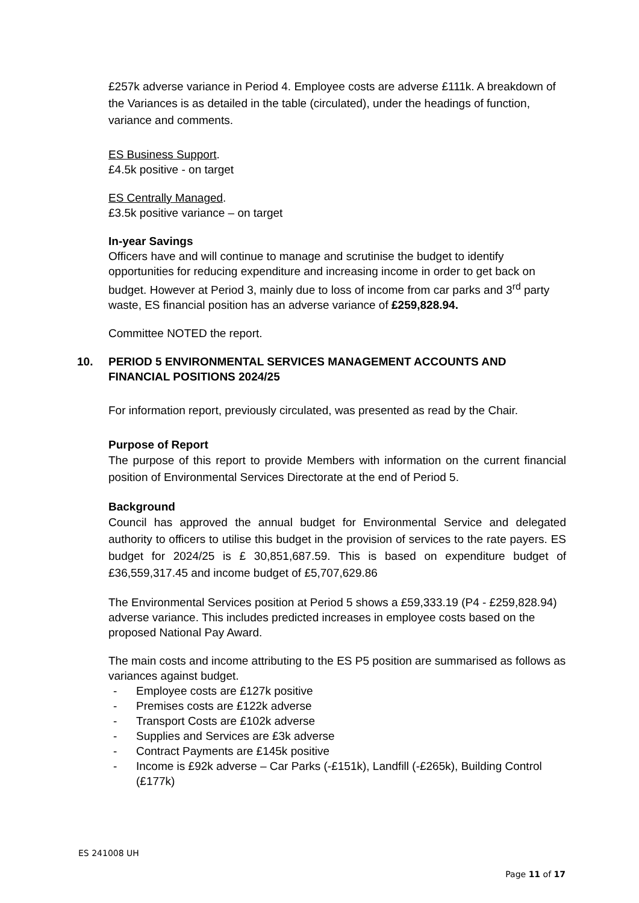£257k adverse variance in Period 4. Employee costs are adverse £111k. A breakdown of the Variances is as detailed in the table (circulated), under the headings of function, variance and comments.
ES Business Support.
£4.5k positive - on target
ES Centrally Managed.
£3.5k positive variance – on target
In-year Savings
Officers have and will continue to manage and scrutinise the budget to identify opportunities for reducing expenditure and increasing income in order to get back on budget. However at Period 3, mainly due to loss of income from car parks and 3<sup>rd</sup> party waste, ES financial position has an adverse variance of £259,828.94.
Committee NOTED the report.
10. PERIOD 5 ENVIRONMENTAL SERVICES MANAGEMENT ACCOUNTS AND FINANCIAL POSITIONS 2024/25
For information report, previously circulated, was presented as read by the Chair.
Purpose of Report
The purpose of this report to provide Members with information on the current financial position of Environmental Services Directorate at the end of Period 5.
Background
Council has approved the annual budget for Environmental Service and delegated authority to officers to utilise this budget in the provision of services to the rate payers. ES budget for 2024/25 is £ 30,851,687.59. This is based on expenditure budget of £36,559,317.45 and income budget of £5,707,629.86
The Environmental Services position at Period 5 shows a £59,333.19 (P4 - £259,828.94) adverse variance. This includes predicted increases in employee costs based on the proposed National Pay Award.
The main costs and income attributing to the ES P5 position are summarised as follows as variances against budget.
- Employee costs are £127k positive
- Premises costs are £122k adverse
- Transport Costs are £102k adverse
- Supplies and Services are £3k adverse
- Contract Payments are £145k positive
- Income is £92k adverse – Car Parks (-£151k), Landfill (-£265k), Building Control (£177k)
ES 241008 UH
Page 11 of 17